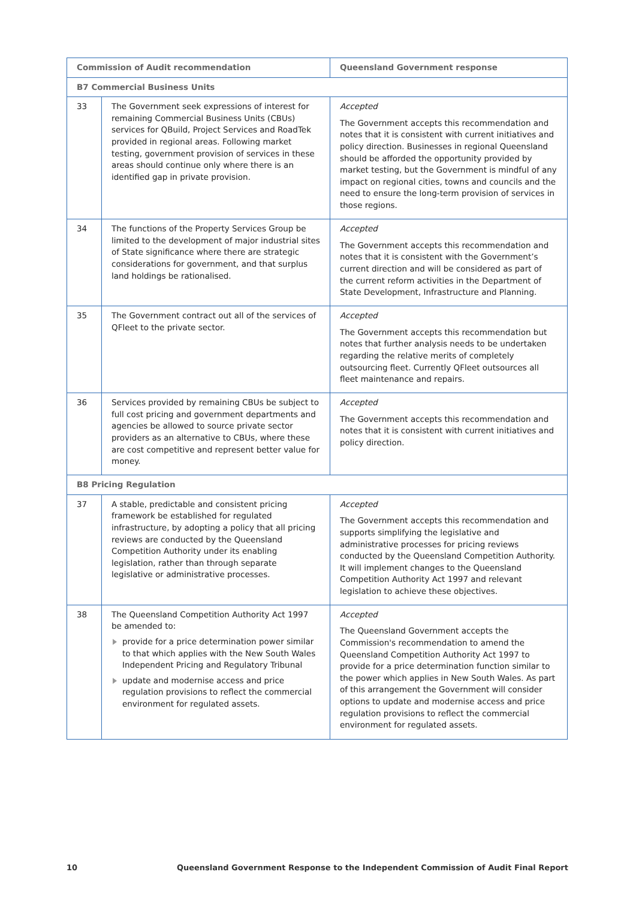| Commission of Audit recommendation | | Queensland Government response |
| --- | --- | --- |
| B7 Commercial Business Units | | |
| 33 | The Government seek expressions of interest for remaining Commercial Business Units (CBUs) services for QBuild, Project Services and RoadTek provided in regional areas. Following market testing, government provision of services in these areas should continue only where there is an identified gap in private provision. | Accepted The Government accepts this recommendation and notes that it is consistent with current initiatives and policy direction. Businesses in regional Queensland should be afforded the opportunity provided by market testing, but the Government is mindful of any impact on regional cities, towns and councils and the need to ensure the long-term provision of services in those regions. |
| 34 | The functions of the Property Services Group be limited to the development of major industrial sites of State significance where there are strategic considerations for government, and that surplus land holdings be rationalised. | Accepted The Government accepts this recommendation and notes that it is consistent with the Government’s current direction and will be considered as part of the current reform activities in the Department of State Development, Infrastructure and Planning. |
| 35 | The Government contract out all of the services of QFleet to the private sector. | Accepted The Government accepts this recommendation but notes that further analysis needs to be undertaken regarding the relative merits of completely outsourcing fleet. Currently QFleet outsources all fleet maintenance and repairs. |
| 36 | Services provided by remaining CBUs be subject to full cost pricing and government departments and agencies be allowed to source private sector providers as an alternative to CBUs, where these are cost competitive and represent better value for money. | Accepted The Government accepts this recommendation and notes that it is consistent with current initiatives and policy direction. |
| B8 Pricing Regulation | | |
| 37 | A stable, predictable and consistent pricing framework be established for regulated infrastructure, by adopting a policy that all pricing reviews are conducted by the Queensland Competition Authority under its enabling legislation, rather than through separate legislative or administrative processes. | Accepted The Government accepts this recommendation and supports simplifying the legislative and administrative processes for pricing reviews conducted by the Queensland Competition Authority. It will implement changes to the Queensland Competition Authority Act 1997 and relevant legislation to achieve these objectives. |
| 38 | The Queensland Competition Authority Act 1997 be amended to: provide for a price determination power similar to that which applies with the New South Wales Independent Pricing and Regulatory Tribunal update and modernise access and price regulation provisions to reflect the commercial environment for regulated assets. | Accepted The Queensland Government accepts the Commission's recommendation to amend the Queensland Competition Authority Act 1997 to provide for a price determination function similar to the power which applies in New South Wales. As part of this arrangement the Government will consider options to update and modernise access and price regulation provisions to reflect the commercial environment for regulated assets. |
10 Queensland Government Response to the Independent Commission of Audit Final Report